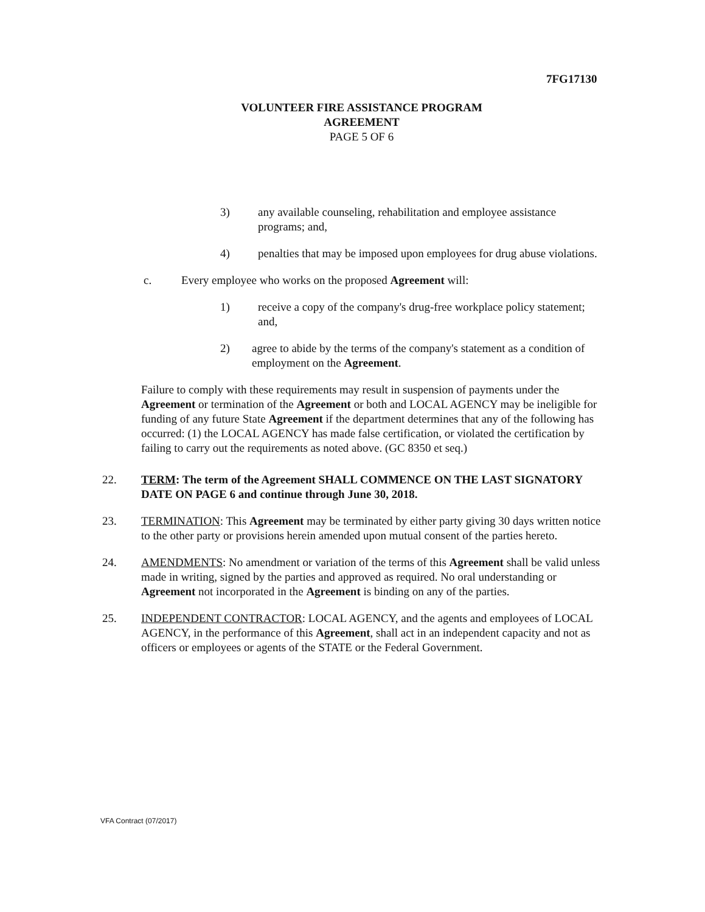7FG17130
VOLUNTEER FIRE ASSISTANCE PROGRAM
AGREEMENT
PAGE 5 OF 6
3) any available counseling, rehabilitation and employee assistance programs; and,
4) penalties that may be imposed upon employees for drug abuse violations.
c. Every employee who works on the proposed Agreement will:
1) receive a copy of the company's drug-free workplace policy statement; and,
2) agree to abide by the terms of the company's statement as a condition of employment on the Agreement.
Failure to comply with these requirements may result in suspension of payments under the Agreement or termination of the Agreement or both and LOCAL AGENCY may be ineligible for funding of any future State Agreement if the department determines that any of the following has occurred: (1) the LOCAL AGENCY has made false certification, or violated the certification by failing to carry out the requirements as noted above. (GC 8350 et seq.)
22. TERM: The term of the Agreement SHALL COMMENCE ON THE LAST SIGNATORY DATE ON PAGE 6 and continue through June 30, 2018.
23. TERMINATION: This Agreement may be terminated by either party giving 30 days written notice to the other party or provisions herein amended upon mutual consent of the parties hereto.
24. AMENDMENTS: No amendment or variation of the terms of this Agreement shall be valid unless made in writing, signed by the parties and approved as required. No oral understanding or Agreement not incorporated in the Agreement is binding on any of the parties.
25. INDEPENDENT CONTRACTOR: LOCAL AGENCY, and the agents and employees of LOCAL AGENCY, in the performance of this Agreement, shall act in an independent capacity and not as officers or employees or agents of the STATE or the Federal Government.
VFA Contract (07/2017)